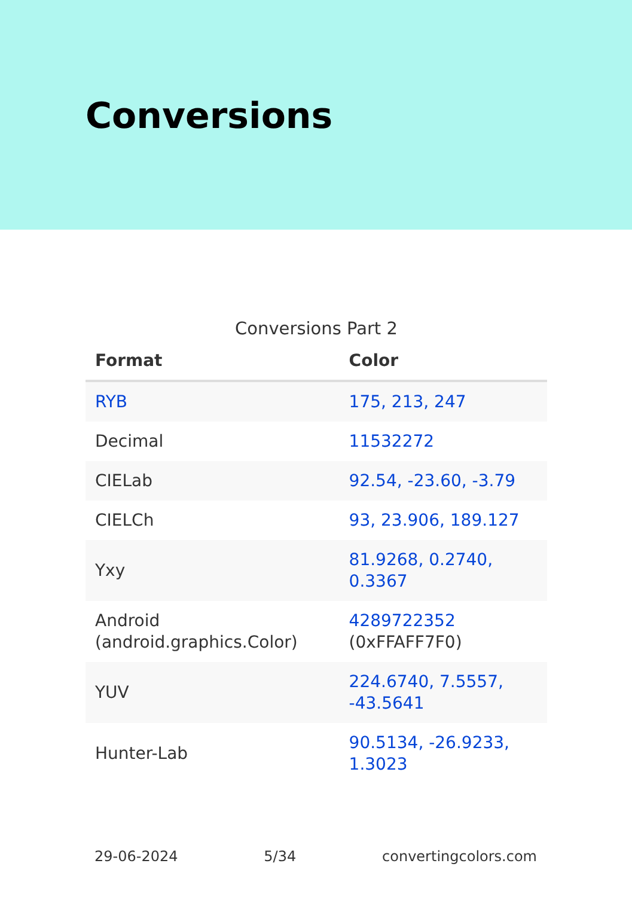Conversions
Conversions Part 2
| Format | Color |
| --- | --- |
| RYB | 175, 213, 247 |
| Decimal | 11532272 |
| CIELab | 92.54, -23.60, -3.79 |
| CIELCh | 93, 23.906, 189.127 |
| Yxy | 81.9268, 0.2740, 0.3367 |
| Android (android.graphics.Color) | 4289722352 (0xFFAFF7F0) |
| YUV | 224.6740, 7.5557, -43.5641 |
| Hunter-Lab | 90.5134, -26.9233, 1.3023 |
29-06-2024 5/34 convertingcolors.com